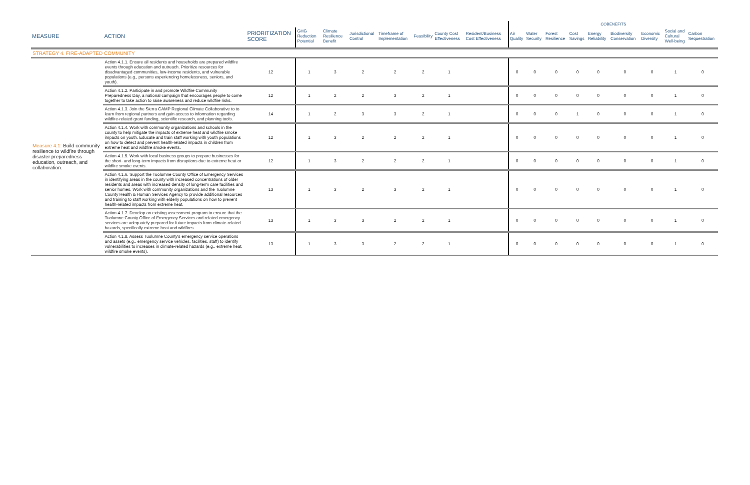| | | | | | | | | | | COBENEFITS | | | | | | | | |
| --- | --- | --- | --- | --- | --- | --- | --- | --- | --- | --- | --- | --- | --- | --- | --- | --- | --- | --- |
| MEASURE | ACTION | PRIORITIZATION SCORE | GHG Reduction Potential | Climate Resilience Benefit | Jurisdictional Control | Timeframe of Implementation | Feasibility | County Cost Effectiveness | Resident/Business Cost Effectiveness | Air Quality | Water Security | Forest Resilience | Cost Savings | Energy Reliability | Biodiversity Conservation | Economic Diversity | Social and Cultural Well-being | Carbon Sequestration |
| STRATEGY 4. FIRE-ADAPTED COMMUNITY | | | | | | | | | | | | | | | | | | |
| Measure 4.1: Build community resilience to wildfire through disaster preparedness education, outreach, and collaboration. | Action 4.1.1. Ensure all residents and households are prepared wildfire events through education and outreach. Prioritize resources for disadvantaged communities, low-income residents, and vulnerable populations (e.g., persons experiencing homelessness, seniors, and youth). | 12 | 1 | 3 | 2 | 2 | 2 | 1 | | 0 | 0 | 0 | 0 | 0 | 0 | 0 | 1 | 0 |
| | Action 4.1.2. Participate in and promote Wildfire Community Preparedness Day, a national campaign that encourages people to come together to take action to raise awareness and reduce wildfire risks. | 12 | 1 | 2 | 2 | 3 | 2 | 1 | | 0 | 0 | 0 | 0 | 0 | 0 | 0 | 1 | 0 |
| | Action 4.1.3. Join the Sierra CAMP Regional Climate Collaborative to to learn from regional partners and gain access to information regarding wildfire-related grant funding, scientific research, and planning tools. | 14 | 1 | 2 | 3 | 3 | 2 | 1 | | 0 | 0 | 0 | 1 | 0 | 0 | 0 | 1 | 0 |
| | Action 4.1.4. Work with community organizations and schools in the county to help mitigate the impacts of extreme heat and wildfire smoke impacts on youth. Educate and train staff working with youth populations on how to detect and prevent health-related impacts in children from extreme heat and wildfire smoke events. | 12 | 1 | 3 | 2 | 2 | 2 | 1 | | 0 | 0 | 0 | 0 | 0 | 0 | 0 | 1 | 0 |
| | Action 4.1.5. Work with local business groups to prepare businesses for the short- and long-term impacts from disruptions due to extreme heat or wildfire smoke events. | 12 | 1 | 3 | 2 | 2 | 2 | 1 | | 0 | 0 | 0 | 0 | 0 | 0 | 0 | 1 | 0 |
| | Action 4.1.6. Support the Tuolumne County Office of Emergency Services in identifying areas in the county with increased concentrations of older residents and areas with increased density of long-term care facilities and senior homes. Work with community organizations and the Tuolumne County Health & Human Services Agency to provide additional resources and training to staff working with elderly populations on how to prevent health-related impacts from extreme heat. | 13 | 1 | 3 | 2 | 3 | 2 | 1 | | 0 | 0 | 0 | 0 | 0 | 0 | 0 | 1 | 0 |
| | Action 4.1.7. Develop an existing assessment program to ensure that the Tuolumne County Office of Emergency Services and related emergency services are adequately prepared for future impacts from climate-related hazards, specifically extreme heat and wildfires. | 13 | 1 | 3 | 3 | 2 | 2 | 1 | | 0 | 0 | 0 | 0 | 0 | 0 | 0 | 1 | 0 |
| | Action 4.1.8. Assess Tuolumne County's emergency service operations and assets (e.g., emergency service vehicles, facilities, staff) to identify vulnerabilities to increases in climate-related hazards (e.g., extreme heat, wildfire smoke events). | 13 | 1 | 3 | 3 | 2 | 2 | 1 | | 0 | 0 | 0 | 0 | 0 | 0 | 0 | 1 | 0 |